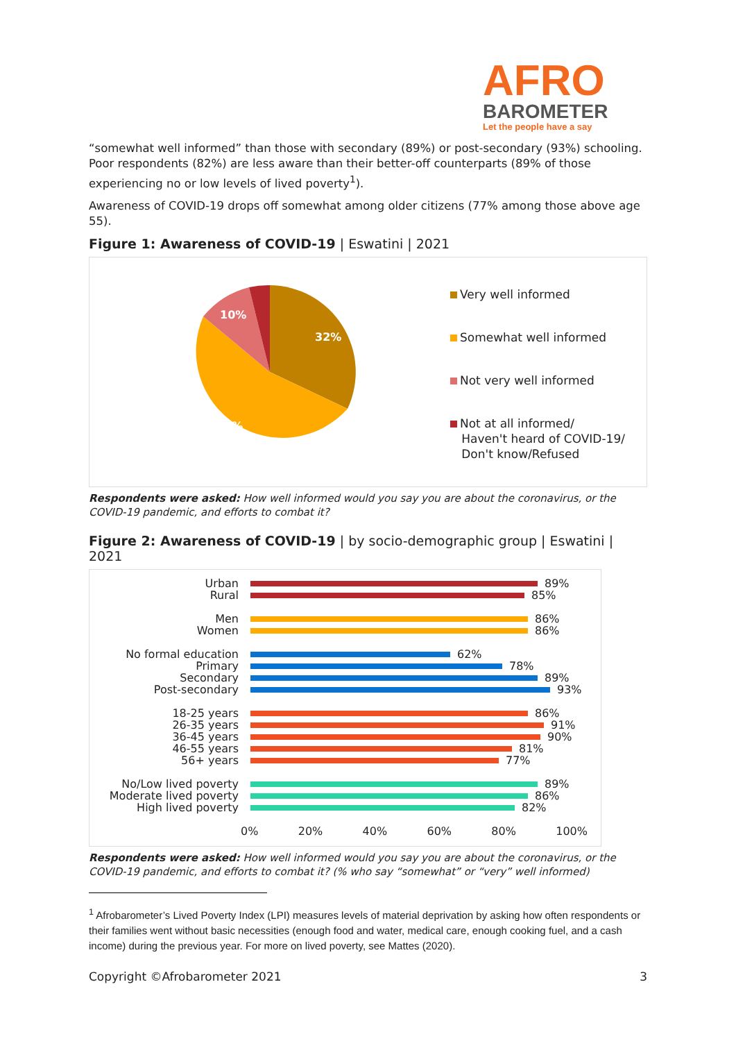AFRO
BAROMETER
Let the people have a say
“somewhat well informed” than those with secondary (89%) or post-secondary (93%) schooling. Poor respondents (82%) are less aware than their better-off counterparts (89% of those experiencing no or low levels of lived poverty<sup>1</sup>).
Awareness of COVID-19 drops off somewhat among older citizens (77% among those above age 55).
Figure 1: Awareness of COVID-19 | Eswatini | 2021
32%
54%
10%
Very well informed
Somewhat well informed
Not very well informed
Not at all informed/
Haven't heard of COVID-19/
Don't know/Refused
Respondents were asked: How well informed would you say you are about the coronavirus, or the COVID-19 pandemic, and efforts to combat it?
Figure 2: Awareness of COVID-19 | by socio-demographic group | Eswatini | 2021
Urban 89%
Rural 85%
Men 86%
Women 86%
No formal education 62%
Primary 78%
Secondary 89%
Post-secondary 93%
18-25 years 86%
26-35 years 91%
36-45 years 90%
46-55 years 81%
56+ years 77%
No/Low lived poverty 89%
Moderate lived poverty 86%
High lived poverty 82%
0% 20% 40% 60% 80% 100%
Respondents were asked: How well informed would you say you are about the coronavirus, or the COVID-19 pandemic, and efforts to combat it? (% who say “somewhat” or “very” well informed)
<sup>1</sup> Afrobarometer’s Lived Poverty Index (LPI) measures levels of material deprivation by asking how often respondents or their families went without basic necessities (enough food and water, medical care, enough cooking fuel, and a cash income) during the previous year. For more on lived poverty, see Mattes (2020).
Copyright ©Afrobarometer 2021 3